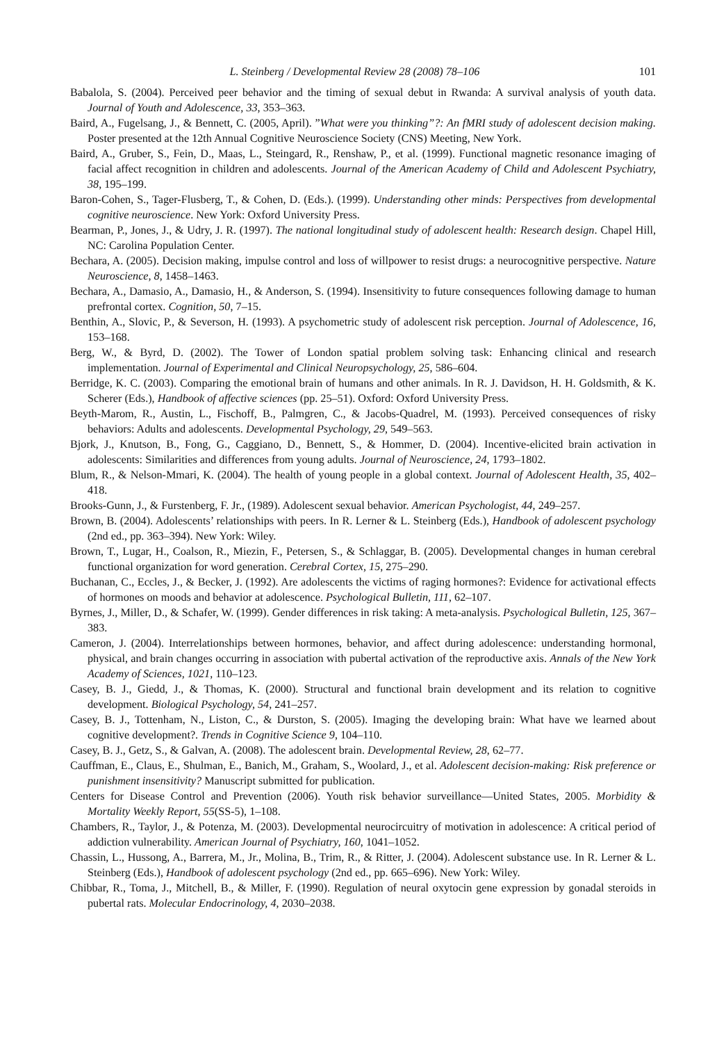L. Steinberg / Developmental Review 28 (2008) 78–106 101
Babalola, S. (2004). Perceived peer behavior and the timing of sexual debut in Rwanda: A survival analysis of youth data. Journal of Youth and Adolescence, 33, 353–363.
Baird, A., Fugelsang, J., & Bennett, C. (2005, April). ”What were you thinking”?: An fMRI study of adolescent decision making. Poster presented at the 12th Annual Cognitive Neuroscience Society (CNS) Meeting, New York.
Baird, A., Gruber, S., Fein, D., Maas, L., Steingard, R., Renshaw, P., et al. (1999). Functional magnetic resonance imaging of facial affect recognition in children and adolescents. Journal of the American Academy of Child and Adolescent Psychiatry, 38, 195–199.
Baron-Cohen, S., Tager-Flusberg, T., & Cohen, D. (Eds.). (1999). Understanding other minds: Perspectives from developmental cognitive neuroscience. New York: Oxford University Press.
Bearman, P., Jones, J., & Udry, J. R. (1997). The national longitudinal study of adolescent health: Research design. Chapel Hill, NC: Carolina Population Center.
Bechara, A. (2005). Decision making, impulse control and loss of willpower to resist drugs: a neurocognitive perspective. Nature Neuroscience, 8, 1458–1463.
Bechara, A., Damasio, A., Damasio, H., & Anderson, S. (1994). Insensitivity to future consequences following damage to human prefrontal cortex. Cognition, 50, 7–15.
Benthin, A., Slovic, P., & Severson, H. (1993). A psychometric study of adolescent risk perception. Journal of Adolescence, 16, 153–168.
Berg, W., & Byrd, D. (2002). The Tower of London spatial problem solving task: Enhancing clinical and research implementation. Journal of Experimental and Clinical Neuropsychology, 25, 586–604.
Berridge, K. C. (2003). Comparing the emotional brain of humans and other animals. In R. J. Davidson, H. H. Goldsmith, & K. Scherer (Eds.), Handbook of affective sciences (pp. 25–51). Oxford: Oxford University Press.
Beyth-Marom, R., Austin, L., Fischoff, B., Palmgren, C., & Jacobs-Quadrel, M. (1993). Perceived consequences of risky behaviors: Adults and adolescents. Developmental Psychology, 29, 549–563.
Bjork, J., Knutson, B., Fong, G., Caggiano, D., Bennett, S., & Hommer, D. (2004). Incentive-elicited brain activation in adolescents: Similarities and differences from young adults. Journal of Neuroscience, 24, 1793–1802.
Blum, R., & Nelson-Mmari, K. (2004). The health of young people in a global context. Journal of Adolescent Health, 35, 402–418.
Brooks-Gunn, J., & Furstenberg, F. Jr., (1989). Adolescent sexual behavior. American Psychologist, 44, 249–257.
Brown, B. (2004). Adolescents’ relationships with peers. In R. Lerner & L. Steinberg (Eds.), Handbook of adolescent psychology (2nd ed., pp. 363–394). New York: Wiley.
Brown, T., Lugar, H., Coalson, R., Miezin, F., Petersen, S., & Schlaggar, B. (2005). Developmental changes in human cerebral functional organization for word generation. Cerebral Cortex, 15, 275–290.
Buchanan, C., Eccles, J., & Becker, J. (1992). Are adolescents the victims of raging hormones?: Evidence for activational effects of hormones on moods and behavior at adolescence. Psychological Bulletin, 111, 62–107.
Byrnes, J., Miller, D., & Schafer, W. (1999). Gender differences in risk taking: A meta-analysis. Psychological Bulletin, 125, 367–383.
Cameron, J. (2004). Interrelationships between hormones, behavior, and affect during adolescence: understanding hormonal, physical, and brain changes occurring in association with pubertal activation of the reproductive axis. Annals of the New York Academy of Sciences, 1021, 110–123.
Casey, B. J., Giedd, J., & Thomas, K. (2000). Structural and functional brain development and its relation to cognitive development. Biological Psychology, 54, 241–257.
Casey, B. J., Tottenham, N., Liston, C., & Durston, S. (2005). Imaging the developing brain: What have we learned about cognitive development?. Trends in Cognitive Science 9, 104–110.
Casey, B. J., Getz, S., & Galvan, A. (2008). The adolescent brain. Developmental Review, 28, 62–77.
Cauffman, E., Claus, E., Shulman, E., Banich, M., Graham, S., Woolard, J., et al. Adolescent decision-making: Risk preference or punishment insensitivity? Manuscript submitted for publication.
Centers for Disease Control and Prevention (2006). Youth risk behavior surveillance—United States, 2005. Morbidity & Mortality Weekly Report, 55(SS-5), 1–108.
Chambers, R., Taylor, J., & Potenza, M. (2003). Developmental neurocircuitry of motivation in adolescence: A critical period of addiction vulnerability. American Journal of Psychiatry, 160, 1041–1052.
Chassin, L., Hussong, A., Barrera, M., Jr., Molina, B., Trim, R., & Ritter, J. (2004). Adolescent substance use. In R. Lerner & L. Steinberg (Eds.), Handbook of adolescent psychology (2nd ed., pp. 665–696). New York: Wiley.
Chibbar, R., Toma, J., Mitchell, B., & Miller, F. (1990). Regulation of neural oxytocin gene expression by gonadal steroids in pubertal rats. Molecular Endocrinology, 4, 2030–2038.